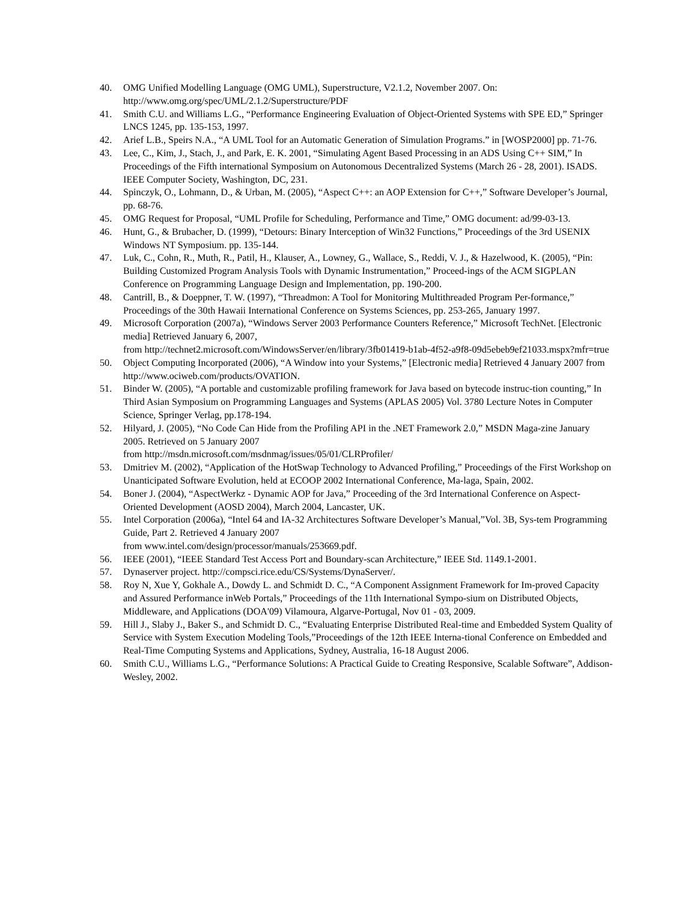40. OMG Unified Modelling Language (OMG UML), Superstructure, V2.1.2, November 2007. On: http://www.omg.org/spec/UML/2.1.2/Superstructure/PDF
41. Smith C.U. and Williams L.G., “Performance Engineering Evaluation of Object-Oriented Systems with SPE ED,” Springer LNCS 1245, pp. 135-153, 1997.
42. Arief L.B., Speirs N.A., “A UML Tool for an Automatic Generation of Simulation Programs.” in [WOSP2000] pp. 71-76.
43. Lee, C., Kim, J., Stach, J., and Park, E. K. 2001, “Simulating Agent Based Processing in an ADS Using C++ SIM,” In Proceedings of the Fifth international Symposium on Autonomous Decentralized Systems (March 26 - 28, 2001). ISADS. IEEE Computer Society, Washington, DC, 231.
44. Spinczyk, O., Lohmann, D., & Urban, M. (2005), “Aspect C++: an AOP Extension for C++,” Software Developer’s Journal, pp. 68-76.
45. OMG Request for Proposal, “UML Profile for Scheduling, Performance and Time,” OMG document: ad/99-03-13.
46. Hunt, G., & Brubacher, D. (1999), “Detours: Binary Interception of Win32 Functions,” Proceedings of the 3rd USENIX Windows NT Symposium. pp. 135-144.
47. Luk, C., Cohn, R., Muth, R., Patil, H., Klauser, A., Lowney, G., Wallace, S., Reddi, V. J., & Hazelwood, K. (2005), “Pin: Building Customized Program Analysis Tools with Dynamic Instrumentation,” Proceed-ings of the ACM SIGPLAN Conference on Programming Language Design and Implementation, pp. 190-200.
48. Cantrill, B., & Doeppner, T. W. (1997), “Threadmon: A Tool for Monitoring Multithreaded Program Per-formance,” Proceedings of the 30th Hawaii International Conference on Systems Sciences, pp. 253-265, January 1997.
49. Microsoft Corporation (2007a), “Windows Server 2003 Performance Counters Reference,” Microsoft TechNet. [Electronic media] Retrieved January 6, 2007,
from http://technet2.microsoft.com/WindowsServer/en/library/3fb01419-b1ab-4f52-a9f8-09d5ebeb9ef21033.mspx?mfr=true
50. Object Computing Incorporated (2006), “A Window into your Systems,” [Electronic media] Retrieved 4 January 2007 from http://www.ociweb.com/products/OVATION.
51. Binder W. (2005), “A portable and customizable profiling framework for Java based on bytecode instruc-tion counting,” In Third Asian Symposium on Programming Languages and Systems (APLAS 2005) Vol. 3780 Lecture Notes in Computer Science, Springer Verlag, pp.178-194.
52. Hilyard, J. (2005), “No Code Can Hide from the Profiling API in the .NET Framework 2.0,” MSDN Maga-zine January 2005. Retrieved on 5 January 2007
from http://msdn.microsoft.com/msdnmag/issues/05/01/CLRProfiler/
53. Dmitriev M. (2002), “Application of the HotSwap Technology to Advanced Profiling,” Proceedings of the First Workshop on Unanticipated Software Evolution, held at ECOOP 2002 International Conference, Ma-laga, Spain, 2002.
54. Boner J. (2004), “AspectWerkz - Dynamic AOP for Java,” Proceeding of the 3rd International Conference on Aspect-Oriented Development (AOSD 2004), March 2004, Lancaster, UK.
55. Intel Corporation (2006a), “Intel 64 and IA-32 Architectures Software Developer’s Manual,”Vol. 3B, Sys-tem Programming Guide, Part 2. Retrieved 4 January 2007
from www.intel.com/design/processor/manuals/253669.pdf.
56. IEEE (2001), “IEEE Standard Test Access Port and Boundary-scan Architecture,” IEEE Std. 1149.1-2001.
57. Dynaserver project. http://compsci.rice.edu/CS/Systems/DynaServer/.
58. Roy N, Xue Y, Gokhale A., Dowdy L. and Schmidt D. C., “A Component Assignment Framework for Im-proved Capacity and Assured Performance inWeb Portals,” Proceedings of the 11th International Sympo-sium on Distributed Objects, Middleware, and Applications (DOA'09) Vilamoura, Algarve-Portugal, Nov 01 - 03, 2009.
59. Hill J., Slaby J., Baker S., and Schmidt D. C., “Evaluating Enterprise Distributed Real-time and Embedded System Quality of Service with System Execution Modeling Tools,”Proceedings of the 12th IEEE Interna-tional Conference on Embedded and Real-Time Computing Systems and Applications, Sydney, Australia, 16-18 August 2006.
60. Smith C.U., Williams L.G., “Performance Solutions: A Practical Guide to Creating Responsive, Scalable Software”, Addison-Wesley, 2002.